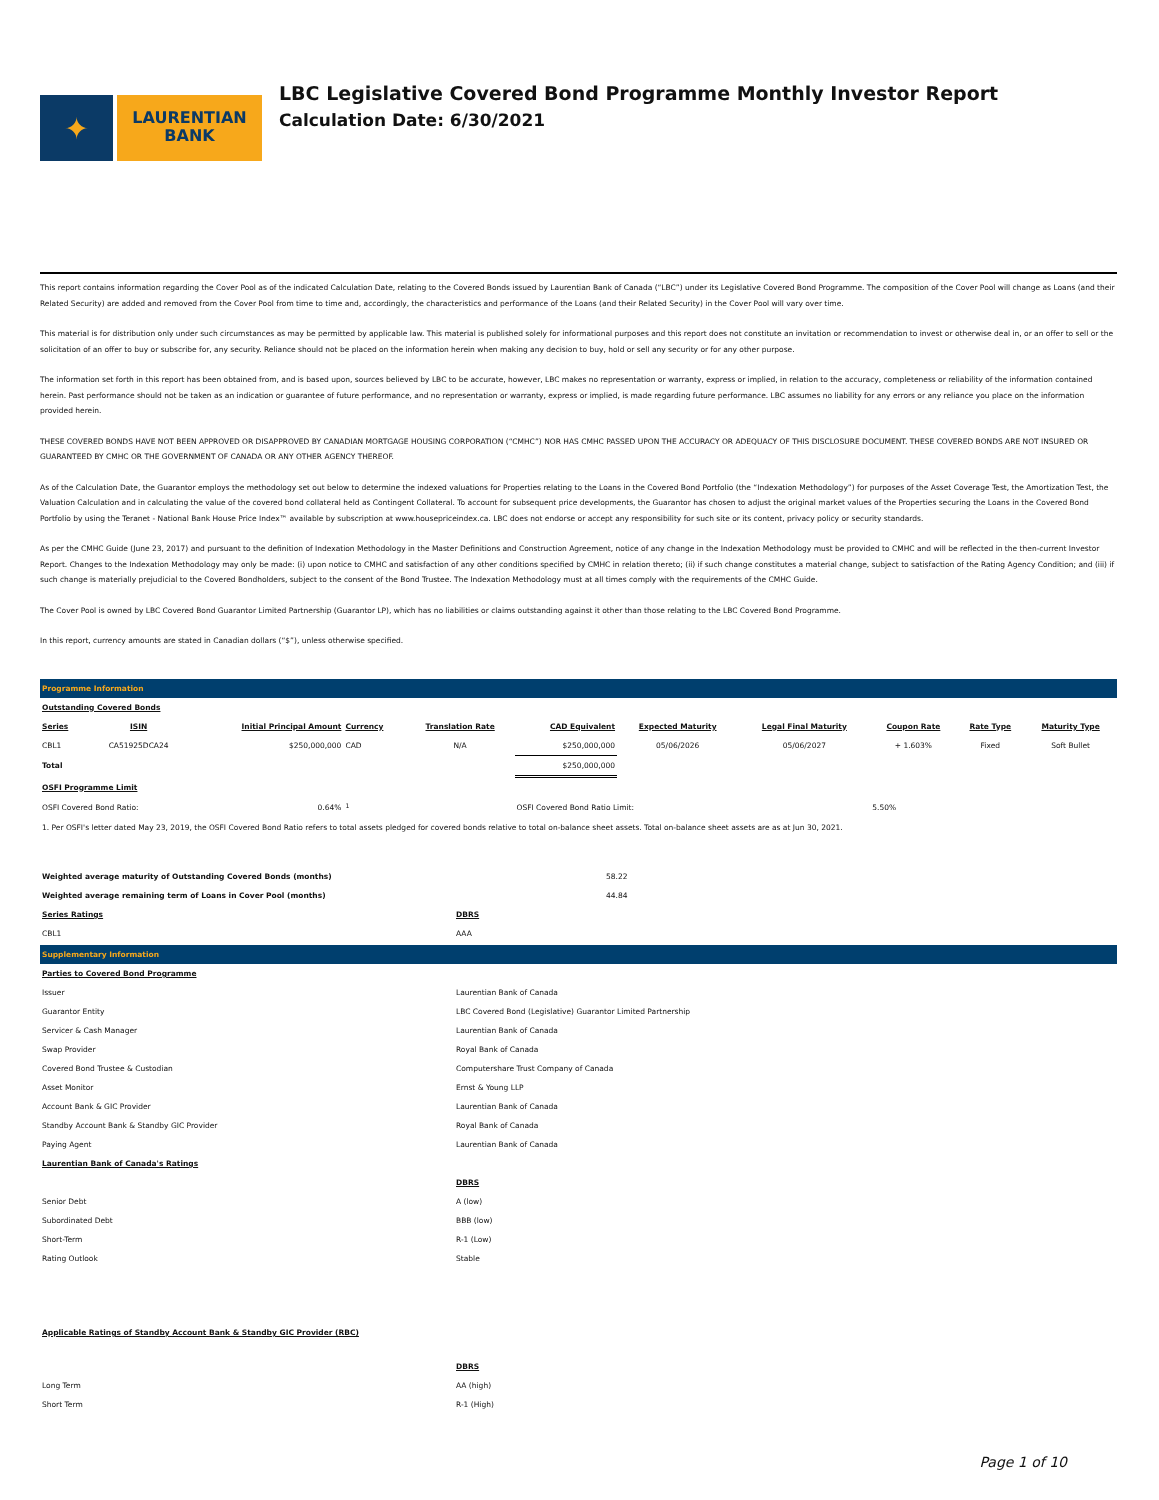✦
LAURENTIAN
BANK
LBC Legislative Covered Bond Programme Monthly Investor Report
Calculation Date: 6/30/2021
This report contains information regarding the Cover Pool as of the indicated Calculation Date, relating to the Covered Bonds issued by Laurentian Bank of Canada (“LBC”) under its Legislative Covered Bond Programme. The composition of the Cover Pool will change as Loans (and their Related Security) are added and removed from the Cover Pool from time to time and, accordingly, the characteristics and performance of the Loans (and their Related Security) in the Cover Pool will vary over time.
This material is for distribution only under such circumstances as may be permitted by applicable law. This material is published solely for informational purposes and this report does not constitute an invitation or recommendation to invest or otherwise deal in, or an offer to sell or the solicitation of an offer to buy or subscribe for, any security. Reliance should not be placed on the information herein when making any decision to buy, hold or sell any security or for any other purpose.
The information set forth in this report has been obtained from, and is based upon, sources believed by LBC to be accurate, however, LBC makes no representation or warranty, express or implied, in relation to the accuracy, completeness or reliability of the information contained herein. Past performance should not be taken as an indication or guarantee of future performance, and no representation or warranty, express or implied, is made regarding future performance. LBC assumes no liability for any errors or any reliance you place on the information provided herein.
THESE COVERED BONDS HAVE NOT BEEN APPROVED OR DISAPPROVED BY CANADIAN MORTGAGE HOUSING CORPORATION (“CMHC”) NOR HAS CMHC PASSED UPON THE ACCURACY OR ADEQUACY OF THIS DISCLOSURE DOCUMENT. THESE COVERED BONDS ARE NOT INSURED OR GUARANTEED BY CMHC OR THE GOVERNMENT OF CANADA OR ANY OTHER AGENCY THEREOF.
As of the Calculation Date, the Guarantor employs the methodology set out below to determine the indexed valuations for Properties relating to the Loans in the Covered Bond Portfolio (the “Indexation Methodology”) for purposes of the Asset Coverage Test, the Amortization Test, the Valuation Calculation and in calculating the value of the covered bond collateral held as Contingent Collateral. To account for subsequent price developments, the Guarantor has chosen to adjust the original market values of the Properties securing the Loans in the Covered Bond Portfolio by using the Teranet - National Bank House Price Index™ available by subscription at www.housepriceindex.ca. LBC does not endorse or accept any responsibility for such site or its content, privacy policy or security standards.
As per the CMHC Guide (June 23, 2017) and pursuant to the definition of Indexation Methodology in the Master Definitions and Construction Agreement, notice of any change in the Indexation Methodology must be provided to CMHC and will be reflected in the then-current Investor Report. Changes to the Indexation Methodology may only be made: (i) upon notice to CMHC and satisfaction of any other conditions specified by CMHC in relation thereto; (ii) if such change constitutes a material change, subject to satisfaction of the Rating Agency Condition; and (iii) if such change is materially prejudicial to the Covered Bondholders, subject to the consent of the Bond Trustee. The Indexation Methodology must at all times comply with the requirements of the CMHC Guide.
The Cover Pool is owned by LBC Covered Bond Guarantor Limited Partnership (Guarantor LP), which has no liabilities or claims outstanding against it other than those relating to the LBC Covered Bond Programme.
In this report, currency amounts are stated in Canadian dollars (“$”), unless otherwise specified.
Programme Information
| Outstanding Covered Bonds | | | | | | | | | | |
| Series | ISIN | Initial Principal Amount | Currency | Translation Rate | CAD Equivalent | Expected Maturity | Legal Final Maturity | Coupon Rate | Rate Type | Maturity Type |
| CBL1 | CA51925DCA24 | $250,000,000 | CAD | N/A | $250,000,000 | 05/06/2026 | 05/06/2027 | + 1.603% | Fixed | Soft Bullet |
| Total | | | | | $250,000,000 | | | | | |
| OSFI Programme Limit | | | | | | | | | | |
| OSFI Covered Bond Ratio: | | 0.64% | <sup>1</sup> | | OSFI Covered Bond Ratio Limit: | | | 5.50% | | |
| 1. Per OSFI's letter dated May 23, 2019, the OSFI Covered Bond Ratio refers to total assets pledged for covered bonds relative to total on-balance sheet assets. Total on-balance sheet assets are as at Jun 30, 2021. | | | | | | | | | | |
| Weighted average maturity of Outstanding Covered Bonds (months) | 58.22 |
| Weighted average remaining term of Loans in Cover Pool (months) | 44.84 |
| Series Ratings | DBRS |
| CBL1 | AAA |
Supplementary Information
| Parties to Covered Bond Programme | |
| Issuer | Laurentian Bank of Canada |
| Guarantor Entity | LBC Covered Bond (Legislative) Guarantor Limited Partnership |
| Servicer & Cash Manager | Laurentian Bank of Canada |
| Swap Provider | Royal Bank of Canada |
| Covered Bond Trustee & Custodian | Computershare Trust Company of Canada |
| Asset Monitor | Ernst & Young LLP |
| Account Bank & GIC Provider | Laurentian Bank of Canada |
| Standby Account Bank & Standby GIC Provider | Royal Bank of Canada |
| Paying Agent | Laurentian Bank of Canada |
| Laurentian Bank of Canada's Ratings | |
| | DBRS |
| Senior Debt | A (low) |
| Subordinated Debt | BBB (low) |
| Short-Term | R-1 (Low) |
| Rating Outlook | Stable |
| Applicable Ratings of Standby Account Bank & Standby GIC Provider (RBC) | |
| | DBRS |
| Long Term | AA (high) |
| Short Term | R-1 (High) |
Page 1 of 10